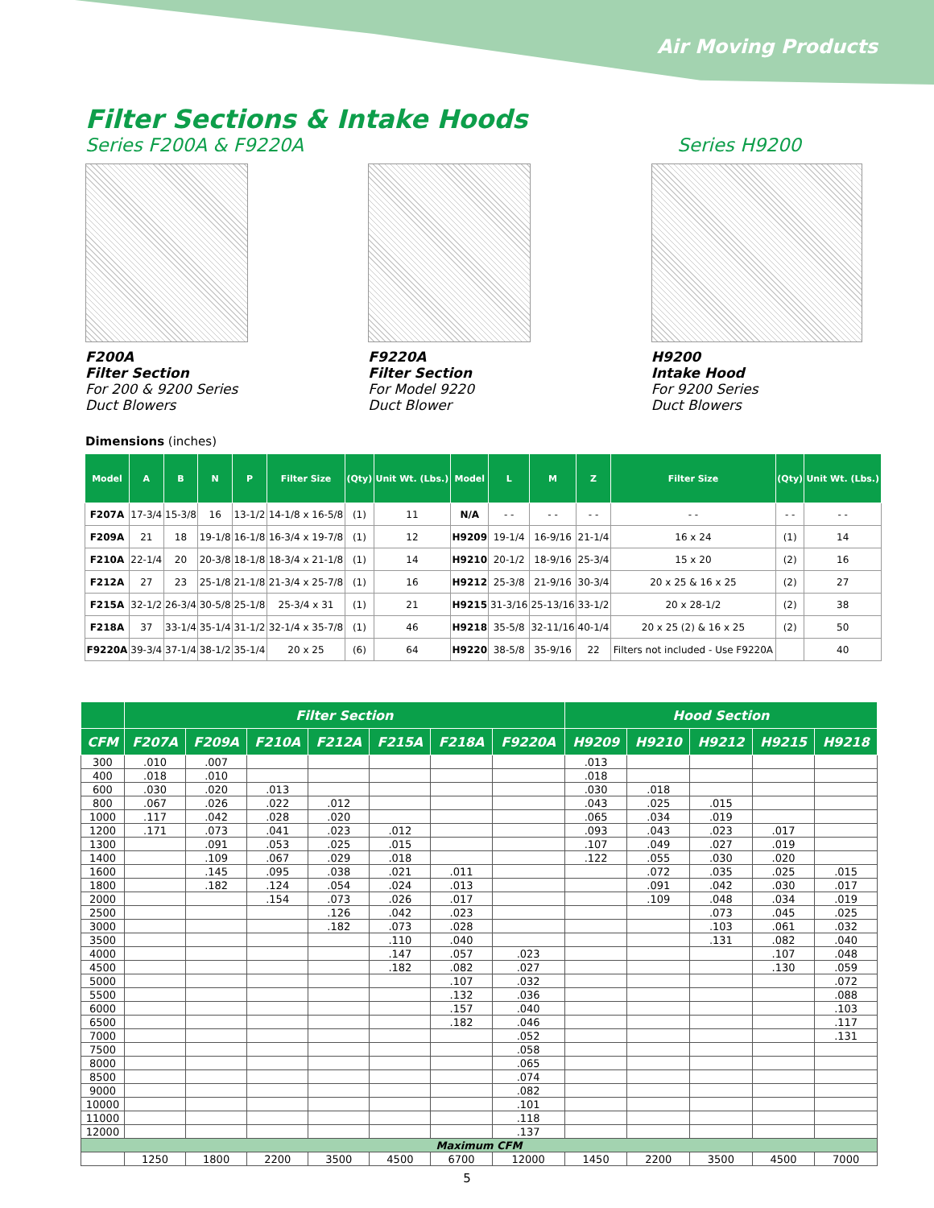Air Moving Products
Filter Sections & Intake Hoods
Series F200A & F9220A Series H9200
F200A
Filter Section
For 200 & 9200 Series
Duct Blowers
F9220A
Filter Section
For Model 9220
Duct Blower
H9200
Intake Hood
For 9200 Series
Duct Blowers
Dimensions (inches)
| Model | A | B | N | P | Filter Size | (Qty) | Unit Wt. (Lbs.) | Model | L | M | Z | Filter Size | (Qty) | Unit Wt. (Lbs.) |
| --- | --- | --- | --- | --- | --- | --- | --- | --- | --- | --- | --- | --- | --- | --- |
| F207A | 17-3/4 | 15-3/8 | 16 | 13-1/2 | 14-1/8 x 16-5/8 | (1) | 11 | N/A | - - | - - | - - | - - | - - | - - |
| F209A | 21 | 18 | 19-1/8 | 16-1/8 | 16-3/4 x 19-7/8 | (1) | 12 | H9209 | 19-1/4 | 16-9/16 | 21-1/4 | 16 x 24 | (1) | 14 |
| F210A | 22-1/4 | 20 | 20-3/8 | 18-1/8 | 18-3/4 x 21-1/8 | (1) | 14 | H9210 | 20-1/2 | 18-9/16 | 25-3/4 | 15 x 20 | (2) | 16 |
| F212A | 27 | 23 | 25-1/8 | 21-1/8 | 21-3/4 x 25-7/8 | (1) | 16 | H9212 | 25-3/8 | 21-9/16 | 30-3/4 | 20 x 25 & 16 x 25 | (2) | 27 |
| F215A | 32-1/2 | 26-3/4 | 30-5/8 | 25-1/8 | 25-3/4 x 31 | (1) | 21 | H9215 | 31-3/16 | 25-13/16 | 33-1/2 | 20 x 28-1/2 | (2) | 38 |
| F218A | 37 | 33-1/4 | 35-1/4 | 31-1/2 | 32-1/4 x 35-7/8 | (1) | 46 | H9218 | 35-5/8 | 32-11/16 | 40-1/4 | 20 x 25 (2) & 16 x 25 | (2) | 50 |
| F9220A | 39-3/4 | 37-1/4 | 38-1/2 | 35-1/4 | 20 x 25 | (6) | 64 | H9220 | 38-5/8 | 35-9/16 | 22 | Filters not included - Use F9220A | | 40 |
| | Filter Section | | | | | | | Hood Section | | | | |
| --- | --- | --- | --- | --- | --- | --- | --- | --- | --- | --- | --- | --- |
| CFM | F207A | F209A | F210A | F212A | F215A | F218A | F9220A | H9209 | H9210 | H9212 | H9215 | H9218 |
| 300 | .010 | .007 | | | | | | .013 | | | | |
| 400 | .018 | .010 | | | | | | .018 | | | | |
| 600 | .030 | .020 | .013 | | | | | .030 | .018 | | | |
| 800 | .067 | .026 | .022 | .012 | | | | .043 | .025 | .015 | | |
| 1000 | .117 | .042 | .028 | .020 | | | | .065 | .034 | .019 | | |
| 1200 | .171 | .073 | .041 | .023 | .012 | | | .093 | .043 | .023 | .017 | |
| 1300 | | .091 | .053 | .025 | .015 | | | .107 | .049 | .027 | .019 | |
| 1400 | | .109 | .067 | .029 | .018 | | | .122 | .055 | .030 | .020 | |
| 1600 | | .145 | .095 | .038 | .021 | .011 | | | .072 | .035 | .025 | .015 |
| 1800 | | .182 | .124 | .054 | .024 | .013 | | | .091 | .042 | .030 | .017 |
| 2000 | | | .154 | .073 | .026 | .017 | | | .109 | .048 | .034 | .019 |
| 2500 | | | | .126 | .042 | .023 | | | | .073 | .045 | .025 |
| 3000 | | | | .182 | .073 | .028 | | | | .103 | .061 | .032 |
| 3500 | | | | | .110 | .040 | | | | .131 | .082 | .040 |
| 4000 | | | | | .147 | .057 | .023 | | | | .107 | .048 |
| 4500 | | | | | .182 | .082 | .027 | | | | .130 | .059 |
| 5000 | | | | | | .107 | .032 | | | | | .072 |
| 5500 | | | | | | .132 | .036 | | | | | .088 |
| 6000 | | | | | | .157 | .040 | | | | | .103 |
| 6500 | | | | | | .182 | .046 | | | | | .117 |
| 7000 | | | | | | | .052 | | | | | .131 |
| 7500 | | | | | | | .058 | | | | | |
| 8000 | | | | | | | .065 | | | | | |
| 8500 | | | | | | | .074 | | | | | |
| 9000 | | | | | | | .082 | | | | | |
| 10000 | | | | | | | .101 | | | | | |
| 11000 | | | | | | | .118 | | | | | |
| 12000 | | | | | | | .137 | | | | | |
| Maximum CFM | | | | | | | | | | | | |
| | 1250 | 1800 | 2200 | 3500 | 4500 | 6700 | 12000 | 1450 | 2200 | 3500 | 4500 | 7000 |
5